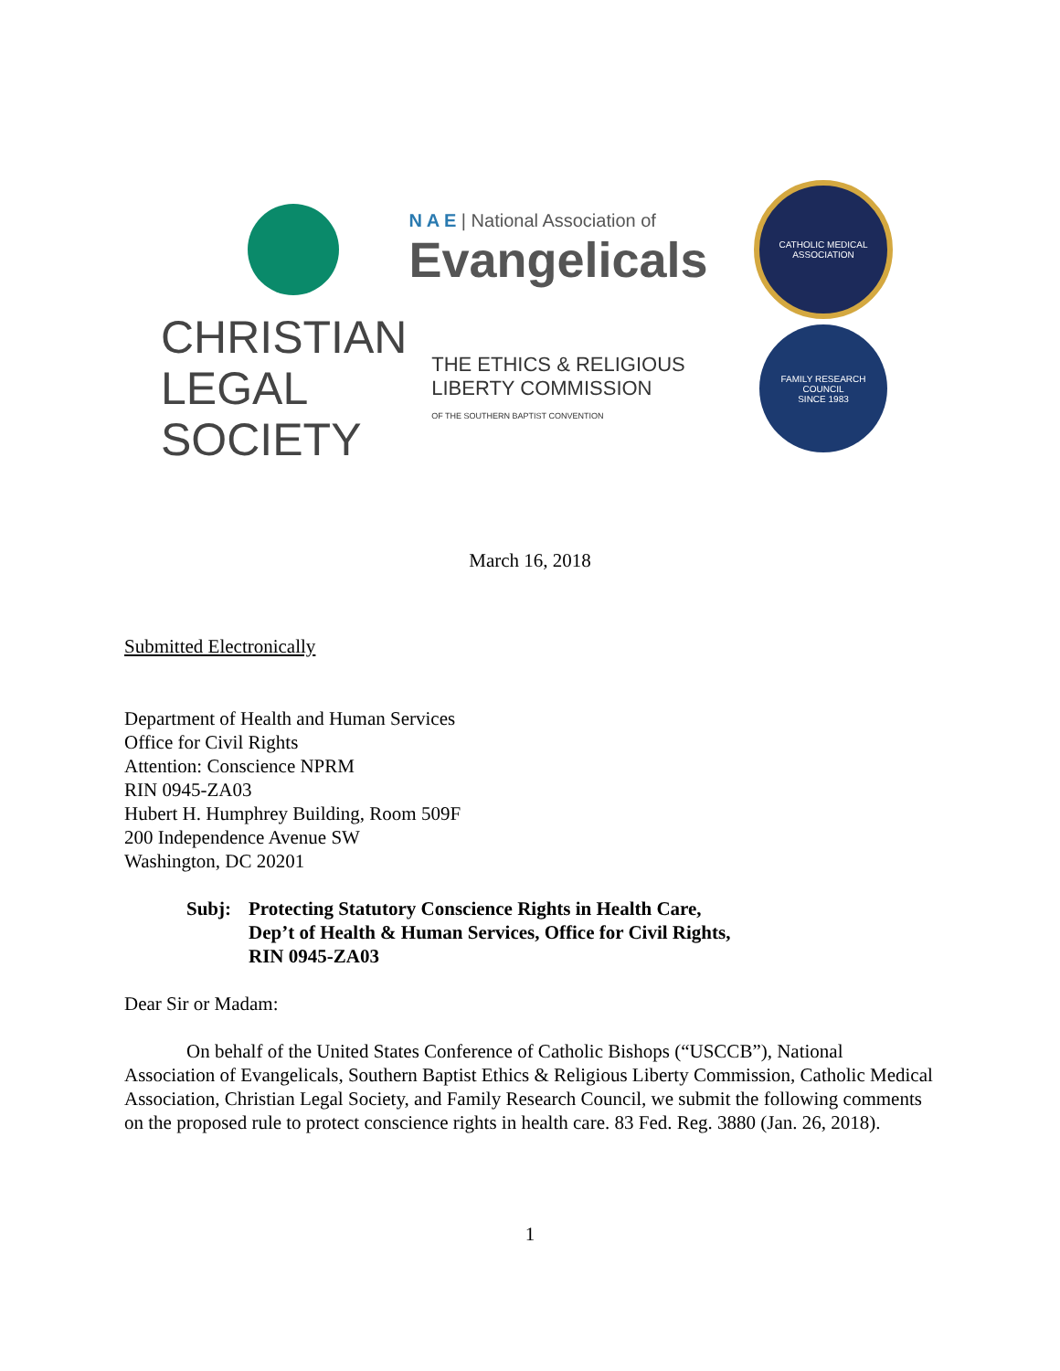N A E | National Association of
Evangelicals
CATHOLIC MEDICAL ASSOCIATION
CHRISTIAN
LEGAL SOCIETY
THE ETHICS & RELIGIOUS
LIBERTY COMMISSION
OF THE SOUTHERN BAPTIST CONVENTION
FAMILY RESEARCH COUNCIL
SINCE 1983
March 16, 2018
Submitted Electronically
Department of Health and Human Services
Office for Civil Rights
Attention: Conscience NPRM
RIN 0945-ZA03
Hubert H. Humphrey Building, Room 509F
200 Independence Avenue SW
Washington, DC 20201
Subj: Protecting Statutory Conscience Rights in Health Care,
Dep’t of Health & Human Services, Office for Civil Rights,
RIN 0945-ZA03
Dear Sir or Madam:
On behalf of the United States Conference of Catholic Bishops (“USCCB”), National Association of Evangelicals, Southern Baptist Ethics & Religious Liberty Commission, Catholic Medical Association, Christian Legal Society, and Family Research Council, we submit the following comments on the proposed rule to protect conscience rights in health care. 83 Fed. Reg. 3880 (Jan. 26, 2018).
1